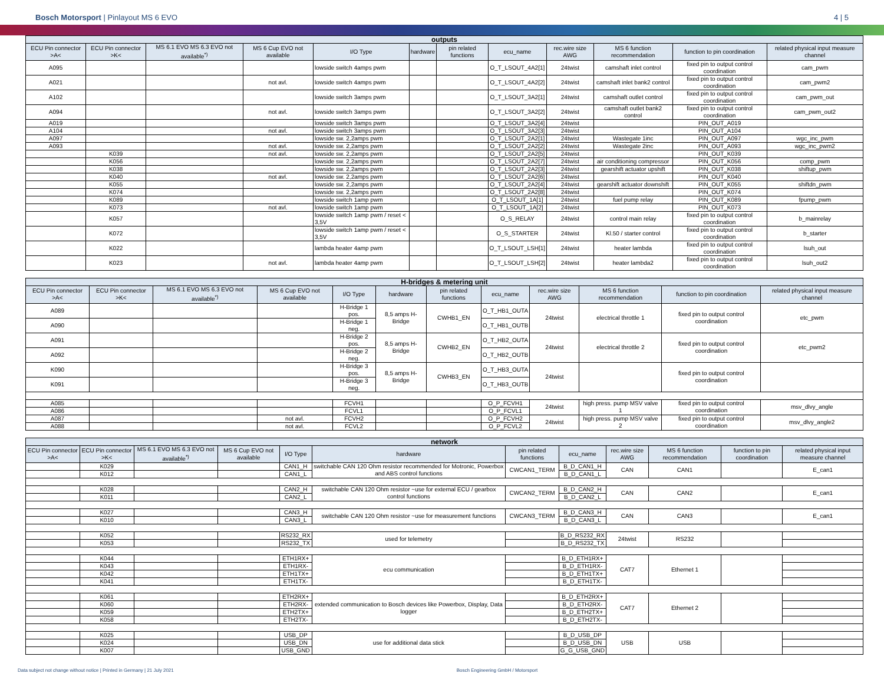Bosch Motorsport | Pinlayout MS 6 EVO
4 | 5
| outputs | | | | | | | | | | | |
| --- | --- | --- | --- | --- | --- | --- | --- | --- | --- | --- | --- |
| ECU Pin connector >A< | ECU Pin connector >K< | MS 6.1 EVO MS 6.3 EVO not available<sup>*)</sup> | MS 6 Cup EVO not available | I/O Type | hardware | pin related functions | ecu_name | rec.wire size AWG | MS 6 function recommendation | function to pin coordination | related physical input measure channel |
| A095 | | | | lowside switch 4amps pwm | | | O_T_LSOUT_4A2[1] | 24twist | camshaft inlet control | fixed pin to output control coordination | cam_pwm |
| A021 | | | not avl. | lowside switch 4amps pwm | | | O_T_LSOUT_4A2[2] | 24twist | camshaft inlet bank2 control | fixed pin to output control coordination | cam_pwm2 |
| A102 | | | | lowside switch 3amps pwm | | | O_T_LSOUT_3A2[1] | 24twist | camshaft outlet control | fixed pin to output control coordination | cam_pwm_out |
| A094 | | | not avl. | lowside switch 3amps pwm | | | O_T_LSOUT_3A2[2] | 24twist | camshaft outlet bank2 control | fixed pin to output control coordination | cam_pwm_out2 |
| A019 | | | | lowside switch 3amps pwm | | | O_T_LSOUT_3A2[4] | 24twist | | PIN_OUT_A019 | |
| A104 | | | not avl. | lowside switch 3amps pwm | | | O_T_LSOUT_3A2[3] | 24twist | | PIN_OUT_A104 | |
| A097 | | | | lowside sw. 2,2amps pwm | | | O_T_LSOUT_2A2[1] | 24twist | Wastegate 1inc | PIN_OUT_A097 | wgc_inc_pwm |
| A093 | | | not avl. | lowside sw. 2,2amps pwm | | | O_T_LSOUT_2A2[2] | 24twist | Wastegate 2inc | PIN_OUT_A093 | wgc_inc_pwm2 |
| | K039 | | not avl. | lowside sw. 2,2amps pwm | | | O_T_LSOUT_2A2[5] | 24twist | | PIN_OUT_K039 | |
| | K056 | | | lowside sw. 2,2amps pwm | | | O_T_LSOUT_2A2[7] | 24twist | air conditioning compressor | PIN_OUT_K056 | comp_pwm |
| | K038 | | | lowside sw. 2,2amps pwm | | | O_T_LSOUT_2A2[3] | 24twist | gearshift actuator upshift | PIN_OUT_K038 | shiftup_pwm |
| | K040 | | not avl. | lowside sw. 2,2amps pwm | | | O_T_LSOUT_2A2[6] | 24twist | | PIN_OUT_K040 | |
| | K055 | | | lowside sw. 2,2amps pwm | | | O_T_LSOUT_2A2[4] | 24twist | gearshift actuator downshift | PIN_OUT_K055 | shiftdn_pwm |
| | K074 | | | lowside sw. 2,2amps pwm | | | O_T_LSOUT_2A2[8] | 24twist | | PIN_OUT_K074 | |
| | K089 | | | lowside switch 1amp pwm | | | O_T_LSOUT_1A[1] | 24twist | fuel pump relay | PIN_OUT_K089 | fpump_pwm |
| | K073 | | not avl. | lowside switch 1amp pwm | | | O_T_LSOUT_1A[2] | 24twist | | PIN_OUT_K073 | |
| | K057 | | | lowside switch 1amp pwm / reset < 3,5V | | | O_S_RELAY | 24twist | control main relay | fixed pin to output control coordination | b_mainrelay |
| | K072 | | | lowside switch 1amp pwm / reset < 3,5V | | | O_S_STARTER | 24twist | Kl.50 / starter control | fixed pin to output control coordination | b_starter |
| | K022 | | | lambda heater 4amp pwm | | | O_T_LSOUT_LSH[1] | 24twist | heater lambda | fixed pin to output control coordination | lsuh_out |
| | K023 | | not avl. | lambda heater 4amp pwm | | | O_T_LSOUT_LSH[2] | 24twist | heater lambda2 | fixed pin to output control coordination | lsuh_out2 |
| H-bridges & metering unit | | | | | | | | | | | |
| --- | --- | --- | --- | --- | --- | --- | --- | --- | --- | --- | --- |
| ECU Pin connector >A< | ECU Pin connector >K< | MS 6.1 EVO MS 6.3 EVO not available<sup>*)</sup> | MS 6 Cup EVO not available | I/O Type | hardware | pin related functions | ecu_name | rec.wire size AWG | MS 6 function recommendation | function to pin coordination | related physical input measure channel |
| A089 | | | | H-Bridge 1 pos. | 8,5 amps H-Bridge | CWHB1_EN | O_T_HB1_OUTA | 24twist | electrical throttle 1 | fixed pin to output control coordination | etc_pwm |
| A090 | | | | H-Bridge 1 neg. | | | O_T_HB1_OUTB | | | | |
| A091 | | | | H-Bridge 2 pos. | 8,5 amps H-Bridge | CWHB2_EN | O_T_HB2_OUTA | 24twist | electrical throttle 2 | fixed pin to output control coordination | etc_pwm2 |
| A092 | | | | H-Bridge 2 neg. | | | O_T_HB2_OUTB | | | | |
| K090 | | | | H-Bridge 3 pos. | 8,5 amps H-Bridge | CWHB3_EN | O_T_HB3_OUTA | 24twist | | fixed pin to output control coordination | |
| K091 | | | | H-Bridge 3 neg. | | | O_T_HB3_OUTB | | | | |
| A085 | | | | FCVH1 | | | O_P_FCVH1 | 24twist | high press. pump MSV valve 1 | fixed pin to output control coordination | msv_dlvy_angle |
| A086 | | | | FCVL1 | | | O_P_FCVL1 | | | | |
| A087 | | | not avl. | FCVH2 | | | O_P_FCVH2 | 24twist | high press. pump MSV valve 2 | fixed pin to output control coordination | msv_dlvy_angle2 |
| A088 | | | not avl. | FCVL2 | | | O_P_FCVL2 | | | | |
| network | | | | | | | | | | | |
| --- | --- | --- | --- | --- | --- | --- | --- | --- | --- | --- | --- |
| ECU Pin connector >A< | ECU Pin connector >K< | MS 6.1 EVO MS 6.3 EVO not available<sup>*)</sup> | MS 6 Cup EVO not available | I/O Type | hardware | pin related functions | ecu_name | rec.wire size AWG | MS 6 function recommendation | function to pin coordination | related physical input measure channel |
| | K029 | | | CAN1_H | switchable CAN 120 Ohm resistor recommended for Motronic, Powerbox and ABS control functions | CWCAN1_TERM | B_D_CAN1_H | CAN | CAN1 | | E_can1 |
| | K012 | | | CAN1_L | | | B_D_CAN1_L | | | | |
| | K028 | | | CAN2_H | switchable CAN 120 Ohm resistor ~use for external ECU / gearbox control functions | CWCAN2_TERM | B_D_CAN2_H | CAN | CAN2 | | E_can1 |
| | K011 | | | CAN2_L | | | B_D_CAN2_L | | | | |
| | K027 | | | CAN3_H | switchable CAN 120 Ohm resistor ~use for measurement functions | CWCAN3_TERM | B_D_CAN3_H | CAN | CAN3 | | E_can1 |
| | K010 | | | CAN3_L | | | B_D_CAN3_L | | | | |
| | K052 | | | RS232_RX | used for telemetry | | B_D_RS232_RX | 24twist | RS232 | | |
| | K053 | | | RS232_TX | | | B_D_RS232_TX | | | | |
| | K044 | | | ETH1RX+ | ecu communication | | B_D_ETH1RX+ | CAT7 | Ethernet 1 | | |
| | K043 | | | ETH1RX- | | | B_D_ETH1RX- | | | | |
| | K042 | | | ETH1TX+ | | | B_D_ETH1TX+ | | | | |
| | K041 | | | ETH1TX- | | | B_D_ETH1TX- | | | | |
| | K061 | | | ETH2RX+ | extended communication to Bosch devices like Powerbox, Display, Data logger | | B_D_ETH2RX+ | CAT7 | Ethernet 2 | | |
| | K060 | | | ETH2RX- | | | B_D_ETH2RX- | | | | |
| | K059 | | | ETH2TX+ | | | B_D_ETH2TX+ | | | | |
| | K058 | | | ETH2TX- | | | B_D_ETH2TX- | | | | |
| | K025 | | | USB_DP | use for additional data stick | | B_D_USB_DP | USB | USB | | |
| | K024 | | | USB_DN | | | B_D_USB_DN | | | | |
| | K007 | | | USB_GND | | | G_G_USB_GND | | | | |
Data subject not change without notice | Printed in Germany | 21 July 2021
Bosch Engineering GmbH / Motorsport